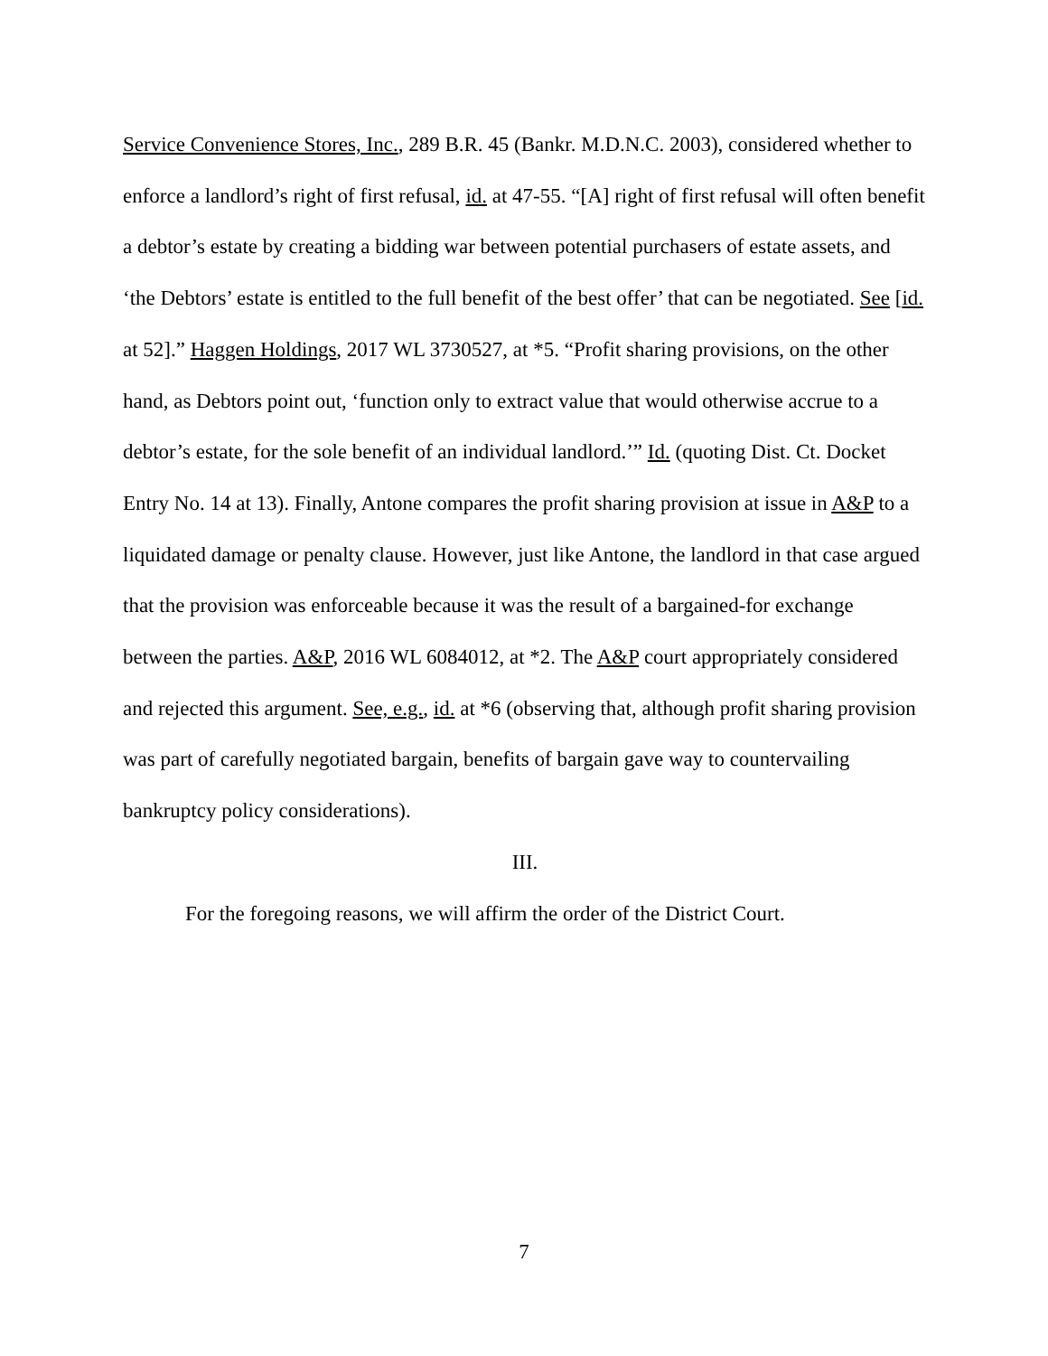Service Convenience Stores, Inc., 289 B.R. 45 (Bankr. M.D.N.C. 2003), considered whether to enforce a landlord’s right of first refusal, id. at 47-55. “[A] right of first refusal will often benefit a debtor’s estate by creating a bidding war between potential purchasers of estate assets, and ‘the Debtors’ estate is entitled to the full benefit of the best offer’ that can be negotiated. See [id. at 52].” Haggen Holdings, 2017 WL 3730527, at *5. “Profit sharing provisions, on the other hand, as Debtors point out, ‘function only to extract value that would otherwise accrue to a debtor’s estate, for the sole benefit of an individual landlord.’” Id. (quoting Dist. Ct. Docket Entry No. 14 at 13). Finally, Antone compares the profit sharing provision at issue in A&P to a liquidated damage or penalty clause. However, just like Antone, the landlord in that case argued that the provision was enforceable because it was the result of a bargained-for exchange between the parties. A&P, 2016 WL 6084012, at *2. The A&P court appropriately considered and rejected this argument. See, e.g., id. at *6 (observing that, although profit sharing provision was part of carefully negotiated bargain, benefits of bargain gave way to countervailing bankruptcy policy considerations).
III.
For the foregoing reasons, we will affirm the order of the District Court.
7